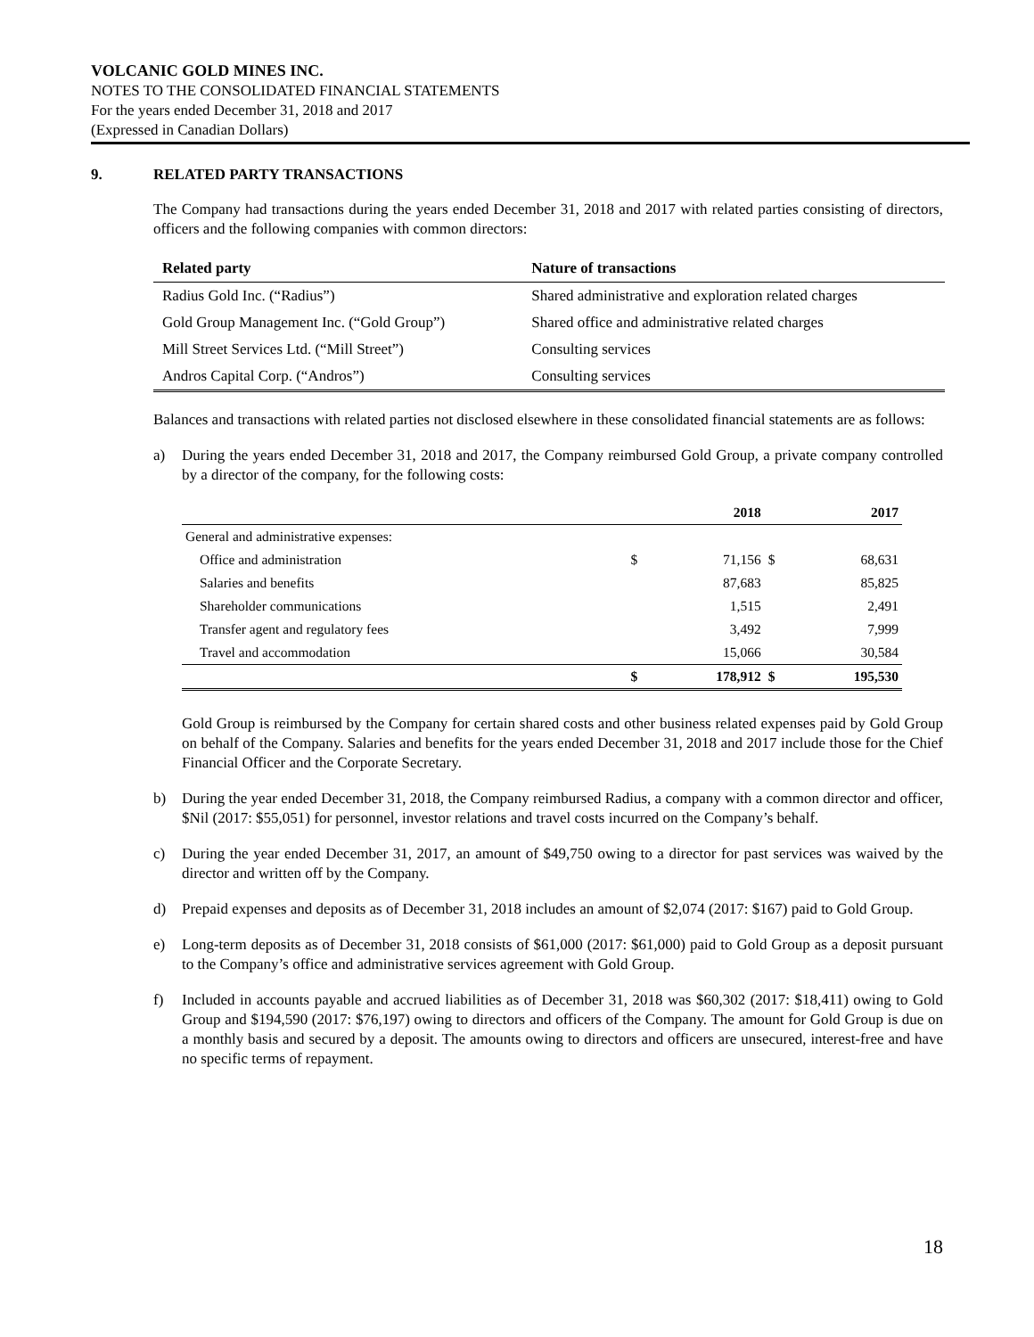VOLCANIC GOLD MINES INC.
NOTES TO THE CONSOLIDATED FINANCIAL STATEMENTS
For the years ended December 31, 2018 and 2017
(Expressed in Canadian Dollars)
9. RELATED PARTY TRANSACTIONS
The Company had transactions during the years ended December 31, 2018 and 2017 with related parties consisting of directors, officers and the following companies with common directors:
| Related party | Nature of transactions |
| --- | --- |
| Radius Gold Inc. (“Radius”) | Shared administrative and exploration related charges |
| Gold Group Management Inc. (“Gold Group”) | Shared office and administrative related charges |
| Mill Street Services Ltd. (“Mill Street”) | Consulting services |
| Andros Capital Corp. (“Andros”) | Consulting services |
Balances and transactions with related parties not disclosed elsewhere in these consolidated financial statements are as follows:
a) During the years ended December 31, 2018 and 2017, the Company reimbursed Gold Group, a private company controlled by a director of the company, for the following costs:
| | | 2018 | | 2017 |
| --- | --- | --- | --- | --- |
| General and administrative expenses: | | | | |
| Office and administration | $ | 71,156 | $ | 68,631 |
| Salaries and benefits | | 87,683 | | 85,825 |
| Shareholder communications | | 1,515 | | 2,491 |
| Transfer agent and regulatory fees | | 3,492 | | 7,999 |
| Travel and accommodation | | 15,066 | | 30,584 |
| | $ | 178,912 | $ | 195,530 |
Gold Group is reimbursed by the Company for certain shared costs and other business related expenses paid by Gold Group on behalf of the Company. Salaries and benefits for the years ended December 31, 2018 and 2017 include those for the Chief Financial Officer and the Corporate Secretary.
b) During the year ended December 31, 2018, the Company reimbursed Radius, a company with a common director and officer, $Nil (2017: $55,051) for personnel, investor relations and travel costs incurred on the Company’s behalf.
c) During the year ended December 31, 2017, an amount of $49,750 owing to a director for past services was waived by the director and written off by the Company.
d) Prepaid expenses and deposits as of December 31, 2018 includes an amount of $2,074 (2017: $167) paid to Gold Group.
e) Long-term deposits as of December 31, 2018 consists of $61,000 (2017: $61,000) paid to Gold Group as a deposit pursuant to the Company’s office and administrative services agreement with Gold Group.
f) Included in accounts payable and accrued liabilities as of December 31, 2018 was $60,302 (2017: $18,411) owing to Gold Group and $194,590 (2017: $76,197) owing to directors and officers of the Company. The amount for Gold Group is due on a monthly basis and secured by a deposit. The amounts owing to directors and officers are unsecured, interest-free and have no specific terms of repayment.
18